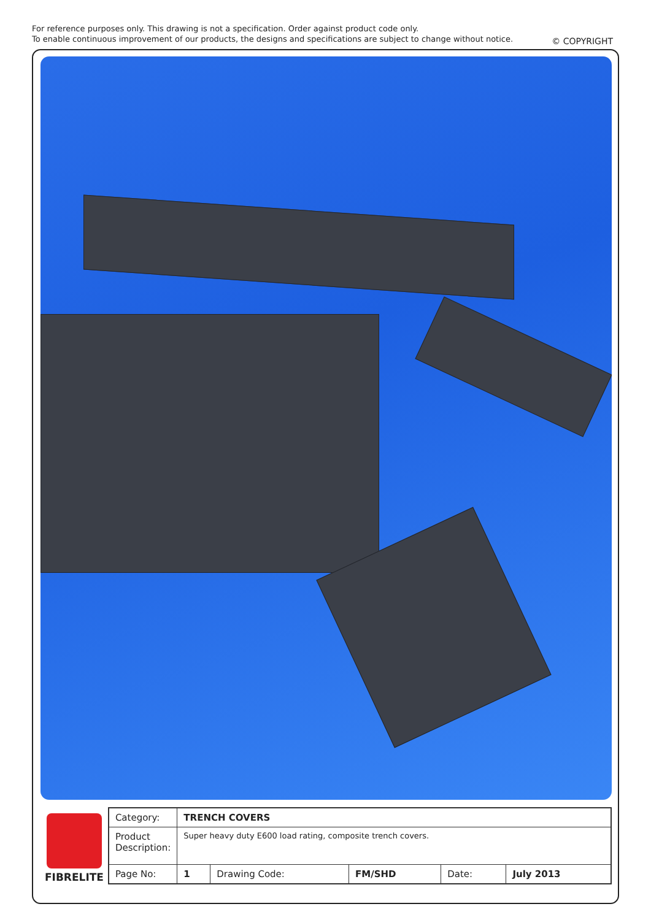For reference purposes only. This drawing is not a specification. Order against product code only.
To enable continuous improvement of our products, the designs and specifications are subject to change without notice.
© COPYRIGHT
FIBRELITE
| Category: | TRENCH COVERS | | | | |
| Product Description: | Super heavy duty E600 load rating, composite trench covers. | | | | |
| Page No: | 1 | Drawing Code: | FM/SHD | Date: | July 2013 |